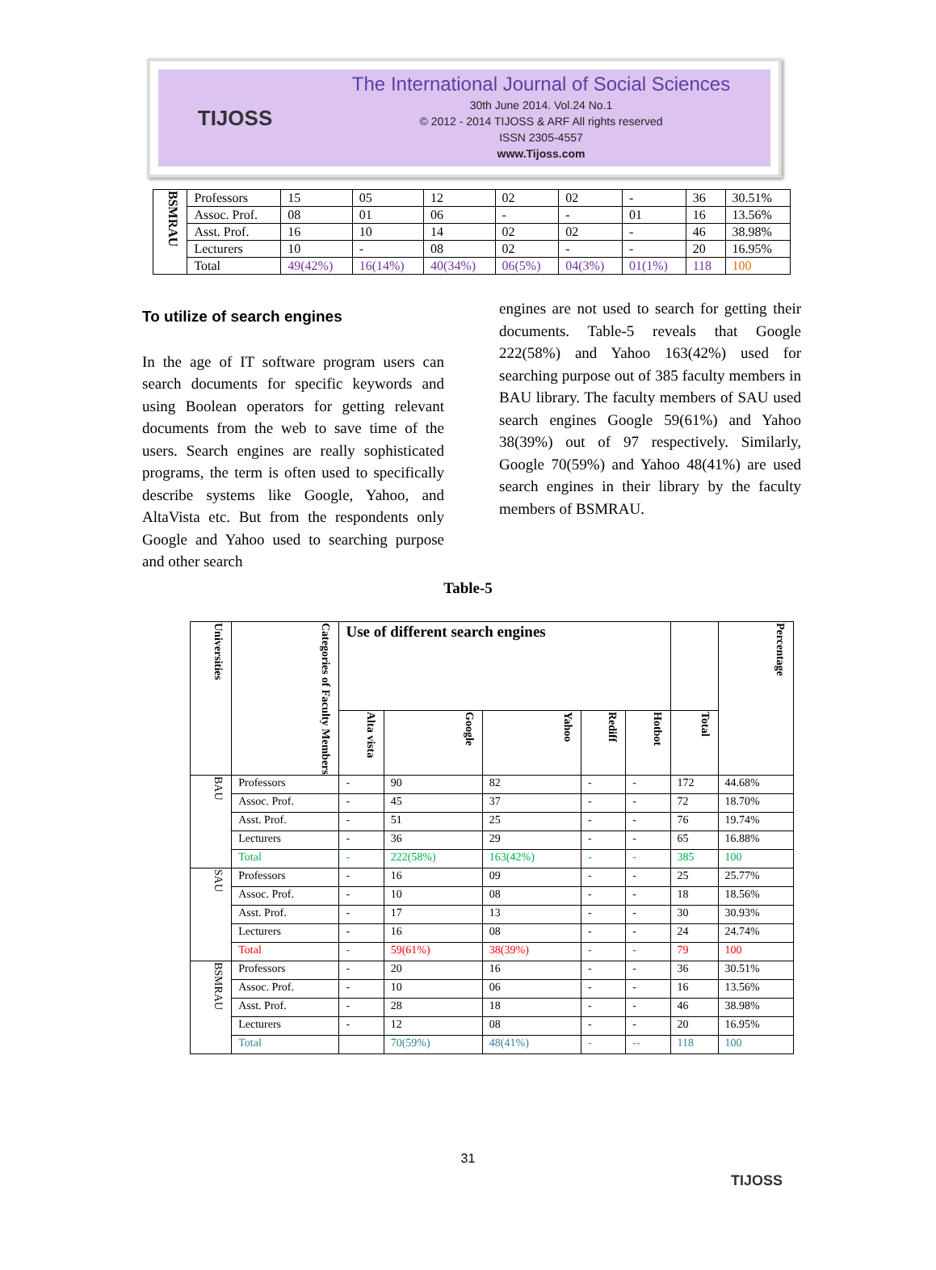TIJOSS
The International Journal of Social Sciences
30th June 2014. Vol.24 No.1
© 2012 - 2014 TIJOSS & ARF All rights reserved
ISSN 2305-4557
www.Tijoss.com
| BSMRAU | Professors | 15 | 05 | 12 | 02 | 02 | - | 36 | 30.51% |
| | Assoc. Prof. | 08 | 01 | 06 | - | - | 01 | 16 | 13.56% |
| | Asst. Prof. | 16 | 10 | 14 | 02 | 02 | - | 46 | 38.98% |
| | Lecturers | 10 | - | 08 | 02 | - | - | 20 | 16.95% |
| | Total | 49(42%) | 16(14%) | 40(34%) | 06(5%) | 04(3%) | 01(1%) | 118 | 100 |
To utilize of search engines
In the age of IT software program users can search documents for specific keywords and using Boolean operators for getting relevant documents from the web to save time of the users. Search engines are really sophisticated programs, the term is often used to specifically describe systems like Google, Yahoo, and AltaVista etc. But from the respondents only Google and Yahoo used to searching purpose and other search
engines are not used to search for getting their documents. Table-5 reveals that Google 222(58%) and Yahoo 163(42%) used for searching purpose out of 385 faculty members in BAU library. The faculty members of SAU used search engines Google 59(61%) and Yahoo 38(39%) out of 97 respectively. Similarly, Google 70(59%) and Yahoo 48(41%) are used search engines in their library by the faculty members of BSMRAU.
Table-5
| Universities | Categories of Faculty Members | Use of different search engines | | | | | | Percentage |
| --- | --- | --- | --- | --- | --- | --- | --- | --- |
| | | Alta vista | Google | Yahoo | Rediff | Hotbot | Total | |
| BAU | Professors | - | 90 | 82 | - | - | 172 | 44.68% |
| | Assoc. Prof. | - | 45 | 37 | - | - | 72 | 18.70% |
| | Asst. Prof. | - | 51 | 25 | - | - | 76 | 19.74% |
| | Lecturers | - | 36 | 29 | - | - | 65 | 16.88% |
| | Total | - | 222(58%) | 163(42%) | - | - | 385 | 100 |
| SAU | Professors | - | 16 | 09 | - | - | 25 | 25.77% |
| | Assoc. Prof. | - | 10 | 08 | - | - | 18 | 18.56% |
| | Asst. Prof. | - | 17 | 13 | - | - | 30 | 30.93% |
| | Lecturers | - | 16 | 08 | - | - | 24 | 24.74% |
| | Total | - | 59(61%) | 38(39%) | - | - | 79 | 100 |
| BSMRAU | Professors | - | 20 | 16 | - | - | 36 | 30.51% |
| | Assoc. Prof. | - | 10 | 06 | - | - | 16 | 13.56% |
| | Asst. Prof. | - | 28 | 18 | - | - | 46 | 38.98% |
| | Lecturers | - | 12 | 08 | - | - | 20 | 16.95% |
| | Total | | 70(59%) | 48(41%) | - | -- | 118 | 100 |
31
TIJOSS